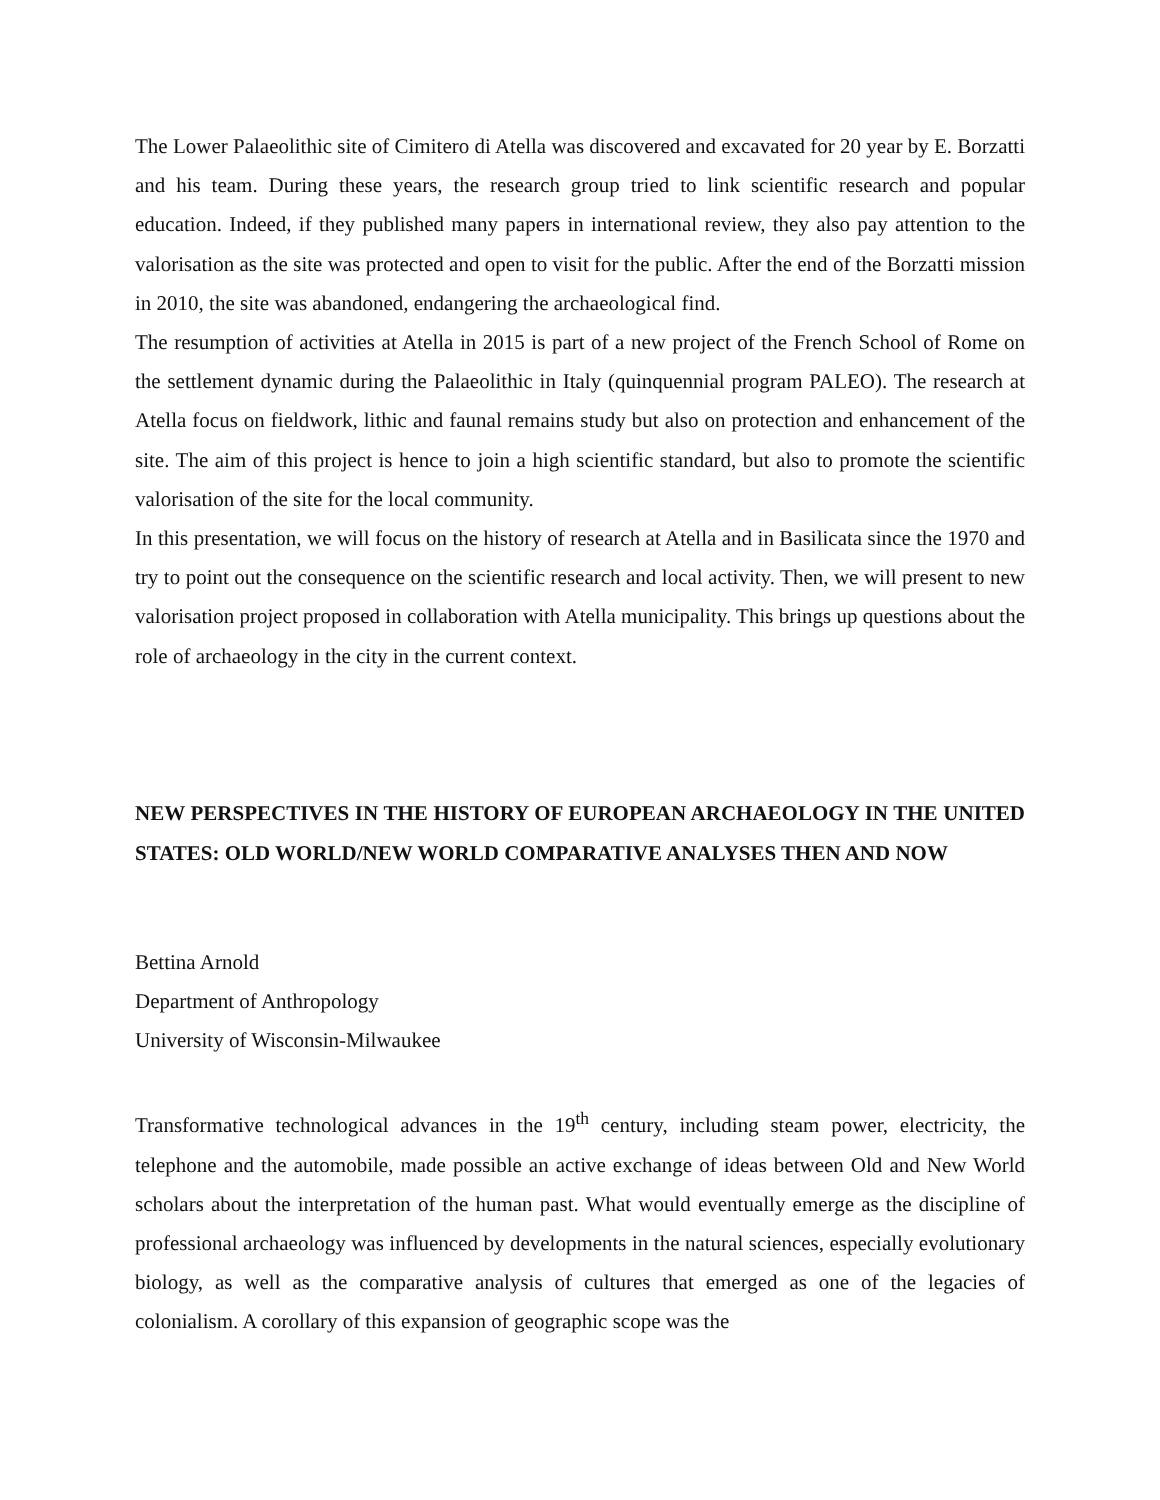The Lower Palaeolithic site of Cimitero di Atella was discovered and excavated for 20 year by E. Borzatti and his team. During these years, the research group tried to link scientific research and popular education. Indeed, if they published many papers in international review, they also pay attention to the valorisation as the site was protected and open to visit for the public. After the end of the Borzatti mission in 2010, the site was abandoned, endangering the archaeological find.
The resumption of activities at Atella in 2015 is part of a new project of the French School of Rome on the settlement dynamic during the Palaeolithic in Italy (quinquennial program PALEO). The research at Atella focus on fieldwork, lithic and faunal remains study but also on protection and enhancement of the site. The aim of this project is hence to join a high scientific standard, but also to promote the scientific valorisation of the site for the local community.
In this presentation, we will focus on the history of research at Atella and in Basilicata since the 1970 and try to point out the consequence on the scientific research and local activity. Then, we will present to new valorisation project proposed in collaboration with Atella municipality. This brings up questions about the role of archaeology in the city in the current context.
NEW PERSPECTIVES IN THE HISTORY OF EUROPEAN ARCHAEOLOGY IN THE UNITED STATES: OLD WORLD/NEW WORLD COMPARATIVE ANALYSES THEN AND NOW
Bettina Arnold
Department of Anthropology
University of Wisconsin-Milwaukee
Transformative technological advances in the 19<sup>th</sup> century, including steam power, electricity, the telephone and the automobile, made possible an active exchange of ideas between Old and New World scholars about the interpretation of the human past. What would eventually emerge as the discipline of professional archaeology was influenced by developments in the natural sciences, especially evolutionary biology, as well as the comparative analysis of cultures that emerged as one of the legacies of colonialism. A corollary of this expansion of geographic scope was the